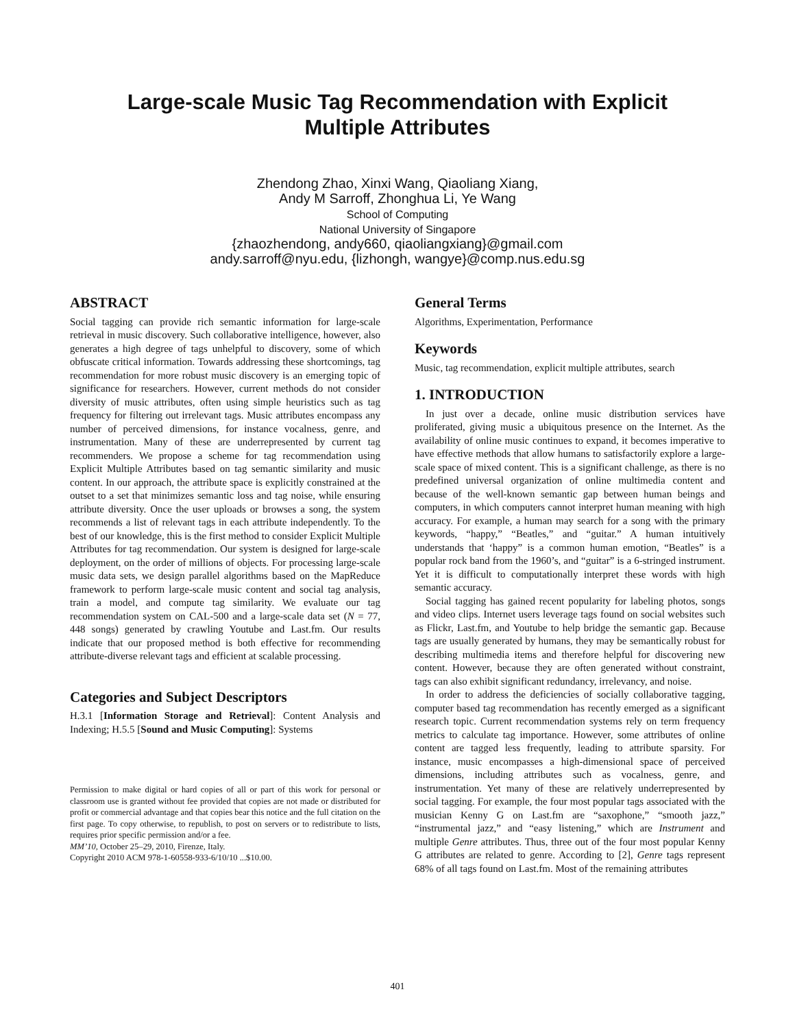Large-scale Music Tag Recommendation with Explicit
Multiple Attributes
Zhendong Zhao, Xinxi Wang, Qiaoliang Xiang,
Andy M Sarroff, Zhonghua Li, Ye Wang
School of Computing
National University of Singapore
{zhaozhendong, andy660, qiaoliangxiang}@gmail.com
andy.sarroff@nyu.edu, {lizhongh, wangye}@comp.nus.edu.sg
ABSTRACT
Social tagging can provide rich semantic information for large-scale retrieval in music discovery. Such collaborative intelligence, however, also generates a high degree of tags unhelpful to discovery, some of which obfuscate critical information. Towards addressing these shortcomings, tag recommendation for more robust music discovery is an emerging topic of significance for researchers. However, current methods do not consider diversity of music attributes, often using simple heuristics such as tag frequency for filtering out irrelevant tags. Music attributes encompass any number of perceived dimensions, for instance vocalness, genre, and instrumentation. Many of these are underrepresented by current tag recommenders. We propose a scheme for tag recommendation using Explicit Multiple Attributes based on tag semantic similarity and music content. In our approach, the attribute space is explicitly constrained at the outset to a set that minimizes semantic loss and tag noise, while ensuring attribute diversity. Once the user uploads or browses a song, the system recommends a list of relevant tags in each attribute independently. To the best of our knowledge, this is the first method to consider Explicit Multiple Attributes for tag recommendation. Our system is designed for large-scale deployment, on the order of millions of objects. For processing large-scale music data sets, we design parallel algorithms based on the MapReduce framework to perform large-scale music content and social tag analysis, train a model, and compute tag similarity. We evaluate our tag recommendation system on CAL-500 and a large-scale data set (N = 77, 448 songs) generated by crawling Youtube and Last.fm. Our results indicate that our proposed method is both effective for recommending attribute-diverse relevant tags and efficient at scalable processing.
Categories and Subject Descriptors
H.3.1 [Information Storage and Retrieval]: Content Analysis and Indexing; H.5.5 [Sound and Music Computing]: Systems
Permission to make digital or hard copies of all or part of this work for personal or classroom use is granted without fee provided that copies are not made or distributed for profit or commercial advantage and that copies bear this notice and the full citation on the first page. To copy otherwise, to republish, to post on servers or to redistribute to lists, requires prior specific permission and/or a fee.
MM’10, October 25–29, 2010, Firenze, Italy.
Copyright 2010 ACM 978-1-60558-933-6/10/10 ...$10.00.
General Terms
Algorithms, Experimentation, Performance
Keywords
Music, tag recommendation, explicit multiple attributes, search
1. INTRODUCTION
In just over a decade, online music distribution services have proliferated, giving music a ubiquitous presence on the Internet. As the availability of online music continues to expand, it becomes imperative to have effective methods that allow humans to satisfactorily explore a large-scale space of mixed content. This is a significant challenge, as there is no predefined universal organization of online multimedia content and because of the well-known semantic gap between human beings and computers, in which computers cannot interpret human meaning with high accuracy. For example, a human may search for a song with the primary keywords, “happy,” “Beatles,” and “guitar.” A human intuitively understands that ‘happy” is a common human emotion, “Beatles” is a popular rock band from the 1960’s, and “guitar” is a 6-stringed instrument. Yet it is difficult to computationally interpret these words with high semantic accuracy.
Social tagging has gained recent popularity for labeling photos, songs and video clips. Internet users leverage tags found on social websites such as Flickr, Last.fm, and Youtube to help bridge the semantic gap. Because tags are usually generated by humans, they may be semantically robust for describing multimedia items and therefore helpful for discovering new content. However, because they are often generated without constraint, tags can also exhibit significant redundancy, irrelevancy, and noise.
In order to address the deficiencies of socially collaborative tagging, computer based tag recommendation has recently emerged as a significant research topic. Current recommendation systems rely on term frequency metrics to calculate tag importance. However, some attributes of online content are tagged less frequently, leading to attribute sparsity. For instance, music encompasses a high-dimensional space of perceived dimensions, including attributes such as vocalness, genre, and instrumentation. Yet many of these are relatively underrepresented by social tagging. For example, the four most popular tags associated with the musician Kenny G on Last.fm are “saxophone,” “smooth jazz,” “instrumental jazz,” and “easy listening,” which are Instrument and multiple Genre attributes. Thus, three out of the four most popular Kenny G attributes are related to genre. According to [2], Genre tags represent 68% of all tags found on Last.fm. Most of the remaining attributes
401